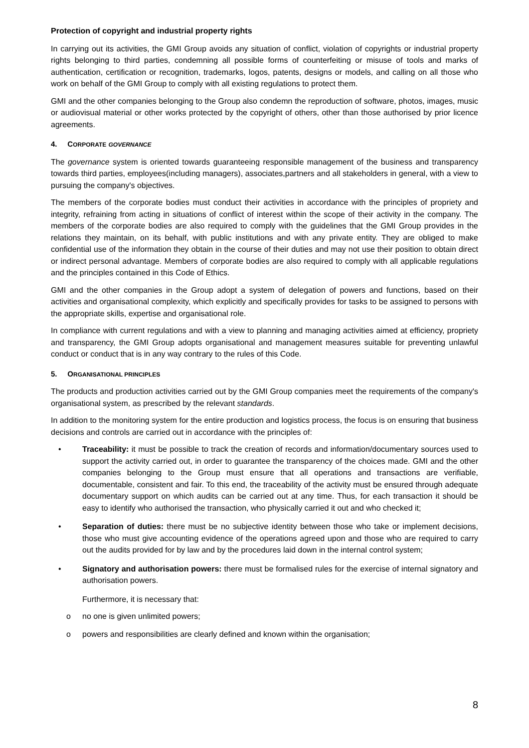Protection of copyright and industrial property rights
In carrying out its activities, the GMI Group avoids any situation of conflict, violation of copyrights or industrial property rights belonging to third parties, condemning all possible forms of counterfeiting or misuse of tools and marks of authentication, certification or recognition, trademarks, logos, patents, designs or models, and calling on all those who work on behalf of the GMI Group to comply with all existing regulations to protect them.
GMI and the other companies belonging to the Group also condemn the reproduction of software, photos, images, music or audiovisual material or other works protected by the copyright of others, other than those authorised by prior licence agreements.
4. CORPORATE GOVERNANCE
The governance system is oriented towards guaranteeing responsible management of the business and transparency towards third parties, employees(including managers), associates,partners and all stakeholders in general, with a view to pursuing the company's objectives.
The members of the corporate bodies must conduct their activities in accordance with the principles of propriety and integrity, refraining from acting in situations of conflict of interest within the scope of their activity in the company. The members of the corporate bodies are also required to comply with the guidelines that the GMI Group provides in the relations they maintain, on its behalf, with public institutions and with any private entity. They are obliged to make confidential use of the information they obtain in the course of their duties and may not use their position to obtain direct or indirect personal advantage. Members of corporate bodies are also required to comply with all applicable regulations and the principles contained in this Code of Ethics.
GMI and the other companies in the Group adopt a system of delegation of powers and functions, based on their activities and organisational complexity, which explicitly and specifically provides for tasks to be assigned to persons with the appropriate skills, expertise and organisational role.
In compliance with current regulations and with a view to planning and managing activities aimed at efficiency, propriety and transparency, the GMI Group adopts organisational and management measures suitable for preventing unlawful conduct or conduct that is in any way contrary to the rules of this Code.
5. ORGANISATIONAL PRINCIPLES
The products and production activities carried out by the GMI Group companies meet the requirements of the company's organisational system, as prescribed by the relevant standards.
In addition to the monitoring system for the entire production and logistics process, the focus is on ensuring that business decisions and controls are carried out in accordance with the principles of:
• Traceability: it must be possible to track the creation of records and information/documentary sources used to support the activity carried out, in order to guarantee the transparency of the choices made. GMI and the other companies belonging to the Group must ensure that all operations and transactions are verifiable, documentable, consistent and fair. To this end, the traceability of the activity must be ensured through adequate documentary support on which audits can be carried out at any time. Thus, for each transaction it should be easy to identify who authorised the transaction, who physically carried it out and who checked it;
• Separation of duties: there must be no subjective identity between those who take or implement decisions, those who must give accounting evidence of the operations agreed upon and those who are required to carry out the audits provided for by law and by the procedures laid down in the internal control system;
• Signatory and authorisation powers: there must be formalised rules for the exercise of internal signatory and authorisation powers.
Furthermore, it is necessary that:
o no one is given unlimited powers;
o powers and responsibilities are clearly defined and known within the organisation;
8